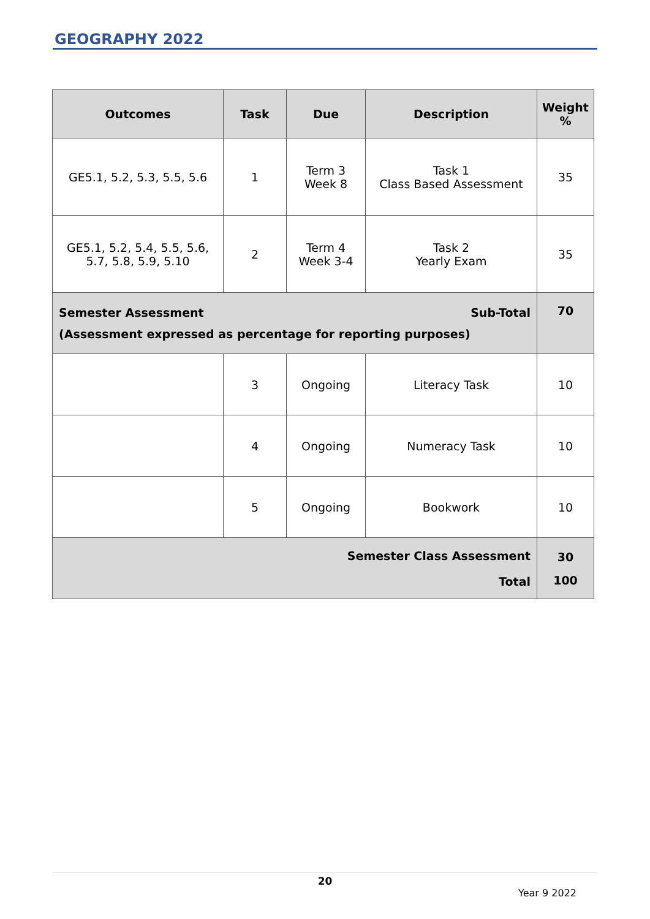GEOGRAPHY 2022
| Outcomes | Task | Due | Description | Weight % |
| --- | --- | --- | --- | --- |
| GE5.1, 5.2, 5.3, 5.5, 5.6 | 1 | Term 3 Week 8 | Task 1 Class Based Assessment | 35 |
| GE5.1, 5.2, 5.4, 5.5, 5.6, 5.7, 5.8, 5.9, 5.10 | 2 | Term 4 Week 3-4 | Task 2 Yearly Exam | 35 |
| Sub-Total Semester Assessment (Assessment expressed as percentage for reporting purposes) | | | | 70 |
| | 3 | Ongoing | Literacy Task | 10 |
| | 4 | Ongoing | Numeracy Task | 10 |
| | 5 | Ongoing | Bookwork | 10 |
| Semester Class Assessment Total | | | | 30 100 |
20
Year 9 2022